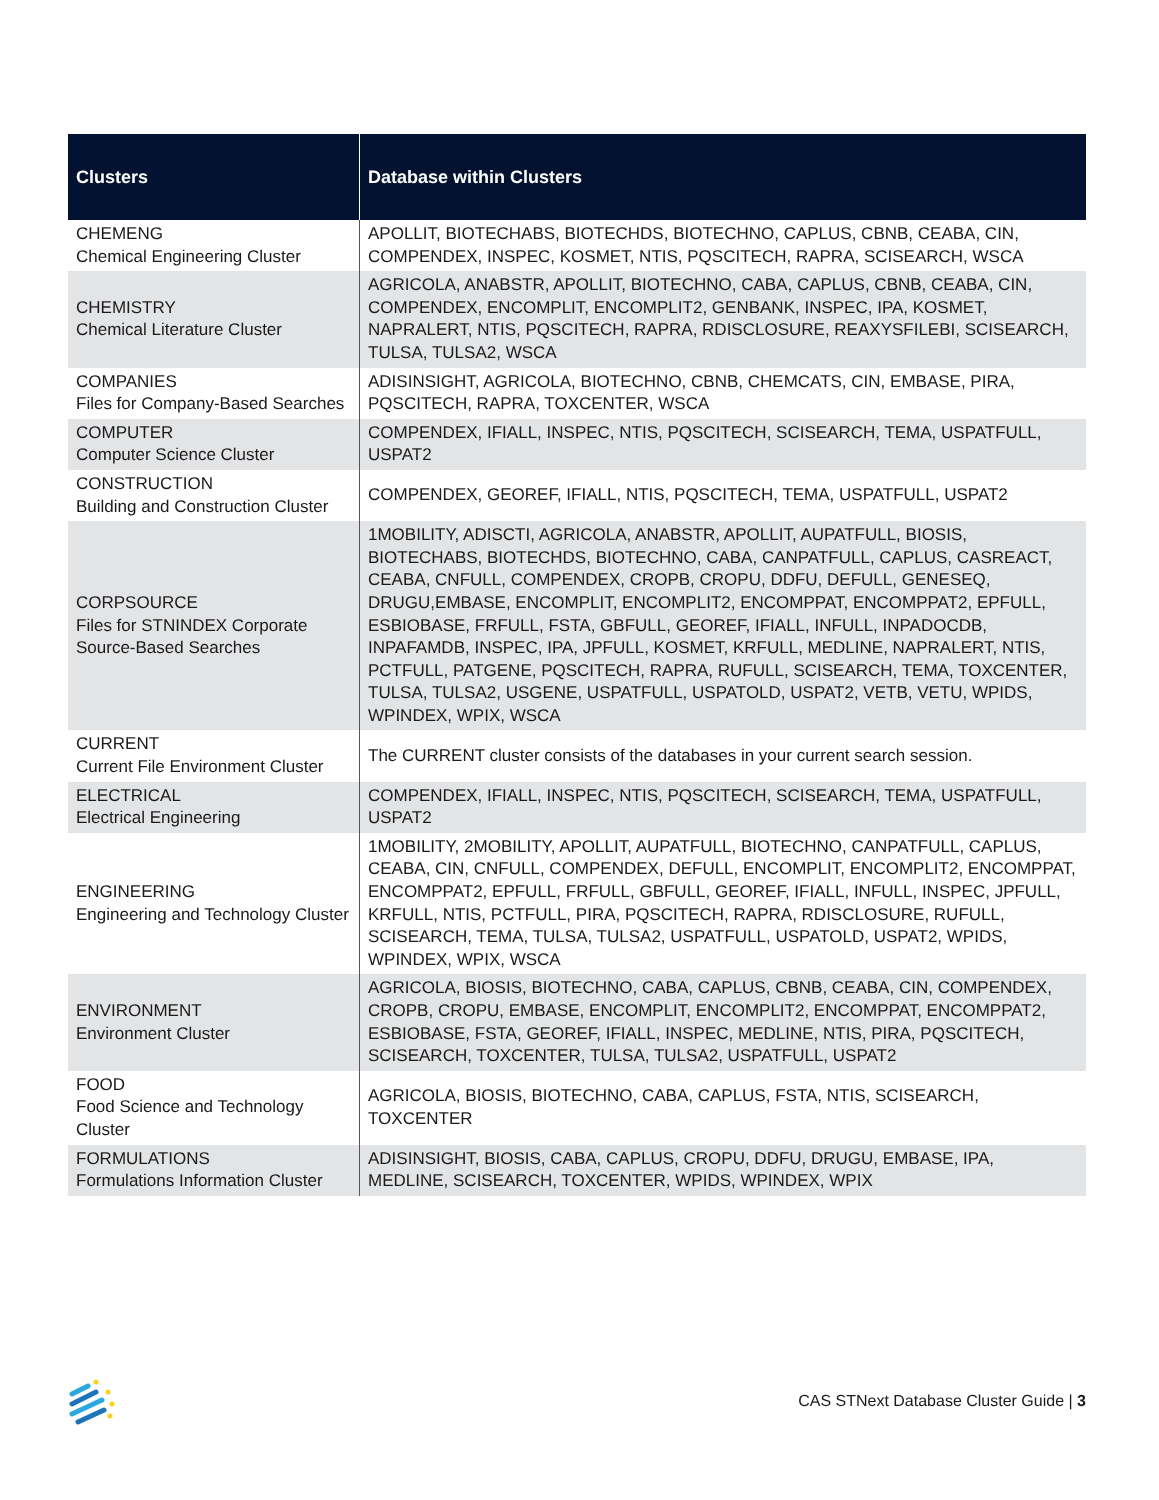| Clusters | Database within Clusters |
| --- | --- |
| CHEMENG Chemical Engineering Cluster | APOLLIT, BIOTECHABS, BIOTECHDS, BIOTECHNO, CAPLUS, CBNB, CEABA, CIN, COMPENDEX, INSPEC, KOSMET, NTIS, PQSCITECH, RAPRA, SCISEARCH, WSCA |
| CHEMISTRY Chemical Literature Cluster | AGRICOLA, ANABSTR, APOLLIT, BIOTECHNO, CABA, CAPLUS, CBNB, CEABA, CIN, COMPENDEX, ENCOMPLIT, ENCOMPLIT2, GENBANK, INSPEC, IPA, KOSMET, NAPRALERT, NTIS, PQSCITECH, RAPRA, RDISCLOSURE, REAXYSFILEBI, SCISEARCH, TULSA, TULSA2, WSCA |
| COMPANIES Files for Company-Based Searches | ADISINSIGHT, AGRICOLA, BIOTECHNO, CBNB, CHEMCATS, CIN, EMBASE, PIRA, PQSCITECH, RAPRA, TOXCENTER, WSCA |
| COMPUTER Computer Science Cluster | COMPENDEX, IFIALL, INSPEC, NTIS, PQSCITECH, SCISEARCH, TEMA, USPATFULL, USPAT2 |
| CONSTRUCTION Building and Construction Cluster | COMPENDEX, GEOREF, IFIALL, NTIS, PQSCITECH, TEMA, USPATFULL, USPAT2 |
| CORPSOURCE Files for STNINDEX Corporate Source-Based Searches | 1MOBILITY, ADISCTI, AGRICOLA, ANABSTR, APOLLIT, AUPATFULL, BIOSIS, BIOTECHABS, BIOTECHDS, BIOTECHNO, CABA, CANPATFULL, CAPLUS, CASREACT, CEABA, CNFULL, COMPENDEX, CROPB, CROPU, DDFU, DEFULL, GENESEQ, DRUGU,EMBASE, ENCOMPLIT, ENCOMPLIT2, ENCOMPPAT, ENCOMPPAT2, EPFULL, ESBIOBASE, FRFULL, FSTA, GBFULL, GEOREF, IFIALL, INFULL, INPADOCDB, INPAFAMDB, INSPEC, IPA, JPFULL, KOSMET, KRFULL, MEDLINE, NAPRALERT, NTIS, PCTFULL, PATGENE, PQSCITECH, RAPRA, RUFULL, SCISEARCH, TEMA, TOXCENTER, TULSA, TULSA2, USGENE, USPATFULL, USPATOLD, USPAT2, VETB, VETU, WPIDS, WPINDEX, WPIX, WSCA |
| CURRENT Current File Environment Cluster | The CURRENT cluster consists of the databases in your current search session. |
| ELECTRICAL Electrical Engineering | COMPENDEX, IFIALL, INSPEC, NTIS, PQSCITECH, SCISEARCH, TEMA, USPATFULL, USPAT2 |
| ENGINEERING Engineering and Technology Cluster | 1MOBILITY, 2MOBILITY, APOLLIT, AUPATFULL, BIOTECHNO, CANPATFULL, CAPLUS, CEABA, CIN, CNFULL, COMPENDEX, DEFULL, ENCOMPLIT, ENCOMPLIT2, ENCOMPPAT, ENCOMPPAT2, EPFULL, FRFULL, GBFULL, GEOREF, IFIALL, INFULL, INSPEC, JPFULL, KRFULL, NTIS, PCTFULL, PIRA, PQSCITECH, RAPRA, RDISCLOSURE, RUFULL, SCISEARCH, TEMA, TULSA, TULSA2, USPATFULL, USPATOLD, USPAT2, WPIDS, WPINDEX, WPIX, WSCA |
| ENVIRONMENT Environment Cluster | AGRICOLA, BIOSIS, BIOTECHNO, CABA, CAPLUS, CBNB, CEABA, CIN, COMPENDEX, CROPB, CROPU, EMBASE, ENCOMPLIT, ENCOMPLIT2, ENCOMPPAT, ENCOMPPAT2, ESBIOBASE, FSTA, GEOREF, IFIALL, INSPEC, MEDLINE, NTIS, PIRA, PQSCITECH, SCISEARCH, TOXCENTER, TULSA, TULSA2, USPATFULL, USPAT2 |
| FOOD Food Science and Technology Cluster | AGRICOLA, BIOSIS, BIOTECHNO, CABA, CAPLUS, FSTA, NTIS, SCISEARCH, TOXCENTER |
| FORMULATIONS Formulations Information Cluster | ADISINSIGHT, BIOSIS, CABA, CAPLUS, CROPU, DDFU, DRUGU, EMBASE, IPA, MEDLINE, SCISEARCH, TOXCENTER, WPIDS, WPINDEX, WPIX |
CAS STNext Database Cluster Guide | 3